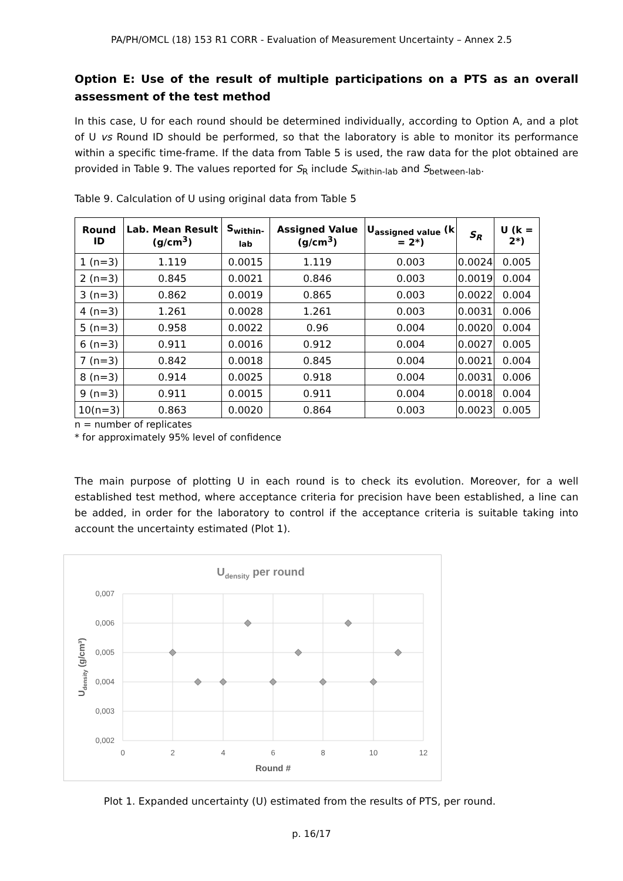PA/PH/OMCL (18) 153 R1 CORR - Evaluation of Measurement Uncertainty – Annex 2.5
Option E: Use of the result of multiple participations on a PTS as an overall assessment of the test method
In this case, U for each round should be determined individually, according to Option A, and a plot of U vs Round ID should be performed, so that the laboratory is able to monitor its performance within a specific time-frame. If the data from Table 5 is used, the raw data for the plot obtained are provided in Table 9. The values reported for S<sub>R</sub> include S<sub>within-lab</sub> and S<sub>between-lab</sub>.
Table 9. Calculation of U using original data from Table 5
| Round ID | Lab. Mean Result (g/cm<sup>3</sup>) | S<sub>within-lab</sub> | Assigned Value (g/cm<sup>3</sup>) | U<sub>assigned value</sub> (k = 2*) | S<sub>R</sub> | U (k = 2*) |
| --- | --- | --- | --- | --- | --- | --- |
| 1 (n=3) | 1.119 | 0.0015 | 1.119 | 0.003 | 0.0024 | 0.005 |
| 2 (n=3) | 0.845 | 0.0021 | 0.846 | 0.003 | 0.0019 | 0.004 |
| 3 (n=3) | 0.862 | 0.0019 | 0.865 | 0.003 | 0.0022 | 0.004 |
| 4 (n=3) | 1.261 | 0.0028 | 1.261 | 0.003 | 0.0031 | 0.006 |
| 5 (n=3) | 0.958 | 0.0022 | 0.96 | 0.004 | 0.0020 | 0.004 |
| 6 (n=3) | 0.911 | 0.0016 | 0.912 | 0.004 | 0.0027 | 0.005 |
| 7 (n=3) | 0.842 | 0.0018 | 0.845 | 0.004 | 0.0021 | 0.004 |
| 8 (n=3) | 0.914 | 0.0025 | 0.918 | 0.004 | 0.0031 | 0.006 |
| 9 (n=3) | 0.911 | 0.0015 | 0.911 | 0.004 | 0.0018 | 0.004 |
| 10(n=3) | 0.863 | 0.0020 | 0.864 | 0.003 | 0.0023 | 0.005 |
n = number of replicates
* for approximately 95% level of confidence
The main purpose of plotting U in each round is to check its evolution. Moreover, for a well established test method, where acceptance criteria for precision have been established, a line can be added, in order for the laboratory to control if the acceptance criteria is suitable taking into account the uncertainty estimated (Plot 1).
Udensity per round
0,007
0,006
0,005
0,004
0,003
0,002
0
2
4
6
8
10
12
Round #
Udensity (g/cm³)
Plot 1. Expanded uncertainty (U) estimated from the results of PTS, per round.
p. 16/17